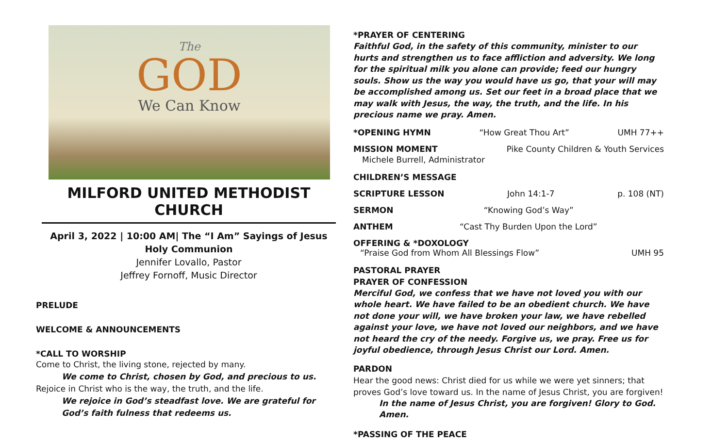The
GOD
We Can Know
MILFORD UNITED METHODIST CHURCH
April 3, 2022 | 10:00 AM| The “I Am” Sayings of Jesus
Holy Communion
Jennifer Lovallo, Pastor
Jeffrey Fornoff, Music Director
PRELUDE
WELCOME & ANNOUNCEMENTS
*CALL TO WORSHIP
Come to Christ, the living stone, rejected by many.
We come to Christ, chosen by God, and precious to us.
Rejoice in Christ who is the way, the truth, and the life.
We rejoice in God’s steadfast love. We are grateful for God’s faith fulness that redeems us.
*PRAYER OF CENTERING
Faithful God, in the safety of this community, minister to our hurts and strengthen us to face affliction and adversity. We long for the spiritual milk you alone can provide; feed our hungry souls. Show us the way you would have us go, that your will may be accomplished among us. Set our feet in a broad place that we may walk with Jesus, the way, the truth, and the life. In his precious name we pray. Amen.
*OPENING HYMN “How Great Thou Art” UMH 77++
MISSION MOMENT Pike County Children & Youth Services
Michele Burrell, Administrator
CHILDREN’S MESSAGE
SCRIPTURE LESSON John 14:1-7 p. 108 (NT)
SERMON “Knowing God’s Way”
ANTHEM “Cast Thy Burden Upon the Lord”
OFFERING & *DOXOLOGY
“Praise God from Whom All Blessings Flow” UMH 95
PASTORAL PRAYER
PRAYER OF CONFESSION
Merciful God, we confess that we have not loved you with our whole heart. We have failed to be an obedient church. We have not done your will, we have broken your law, we have rebelled against your love, we have not loved our neighbors, and we have not heard the cry of the needy. Forgive us, we pray. Free us for joyful obedience, through Jesus Christ our Lord. Amen.
PARDON
Hear the good news: Christ died for us while we were yet sinners; that proves God’s love toward us. In the name of Jesus Christ, you are forgiven!
In the name of Jesus Christ, you are forgiven! Glory to God. Amen.
*PASSING OF THE PEACE